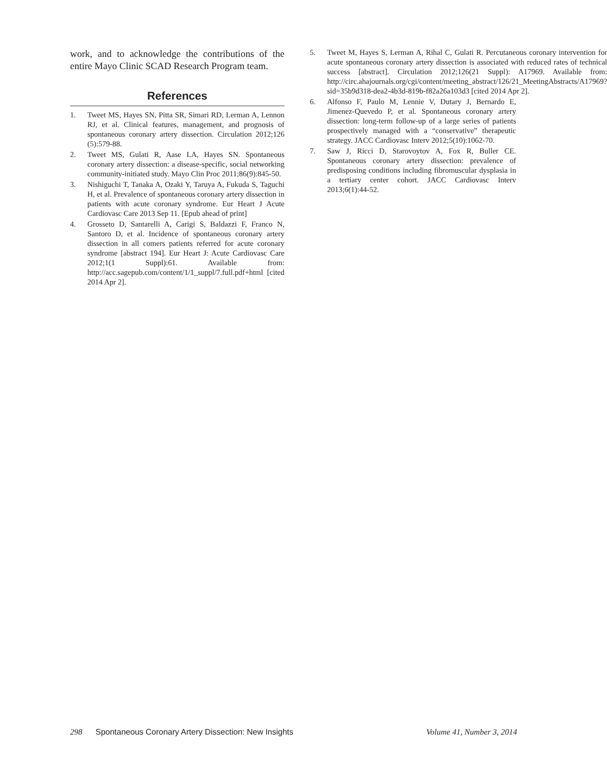work, and to acknowledge the contributions of the entire Mayo Clinic SCAD Research Program team.
References
1. Tweet MS, Hayes SN, Pitta SR, Simari RD, Lerman A, Lennon RJ, et al. Clinical features, management, and prognosis of spontaneous coronary artery dissection. Circulation 2012;126 (5):579-88.
2. Tweet MS, Gulati R, Aase LA, Hayes SN. Spontaneous coronary artery dissection: a disease-specific, social networking community-initiated study. Mayo Clin Proc 2011;86(9):845-50.
3. Nishiguchi T, Tanaka A, Ozaki Y, Taruya A, Fukuda S, Taguchi H, et al. Prevalence of spontaneous coronary artery dissection in patients with acute coronary syndrome. Eur Heart J Acute Cardiovasc Care 2013 Sep 11. [Epub ahead of print]
4. Grosseto D, Santarelli A, Carigi S, Baldazzi F, Franco N, Santoro D, et al. Incidence of spontaneous coronary artery dissection in all comers patients referred for acute coronary syndrome [abstract 194]. Eur Heart J: Acute Cardiovasc Care 2012;1(1 Suppl):61. Available from: http://acc.sagepub.com/content/1/1_suppl/7.full.pdf+html [cited 2014 Apr 2].
5. Tweet M, Hayes S, Lerman A, Rihal C, Gulati R. Percutaneous coronary intervention for acute spontaneous coronary artery dissection is associated with reduced rates of technical success [abstract]. Circulation 2012;126(21 Suppl): A17969. Available from: http://circ.ahajournals.org/cgi/content/meeting_abstract/126/21_MeetingAbstracts/A17969?sid=35b9d318-dea2-4b3d-819b-f82a26a103d3 [cited 2014 Apr 2].
6. Alfonso F, Paulo M, Lennie V, Dutary J, Bernardo E, Jimenez-Quevedo P, et al. Spontaneous coronary artery dissection: long-term follow-up of a large series of patients prospectively managed with a “conservative” therapeutic strategy. JACC Cardiovasc Interv 2012;5(10):1062-70.
7. Saw J, Ricci D, Starovoytov A, Fox R, Buller CE. Spontaneous coronary artery dissection: prevalence of predisposing conditions including fibromuscular dysplasia in a tertiary center cohort. JACC Cardiovasc Interv 2013;6(1):44-52.
298 Spontaneous Coronary Artery Dissection: New Insights Volume 41, Number 3, 2014